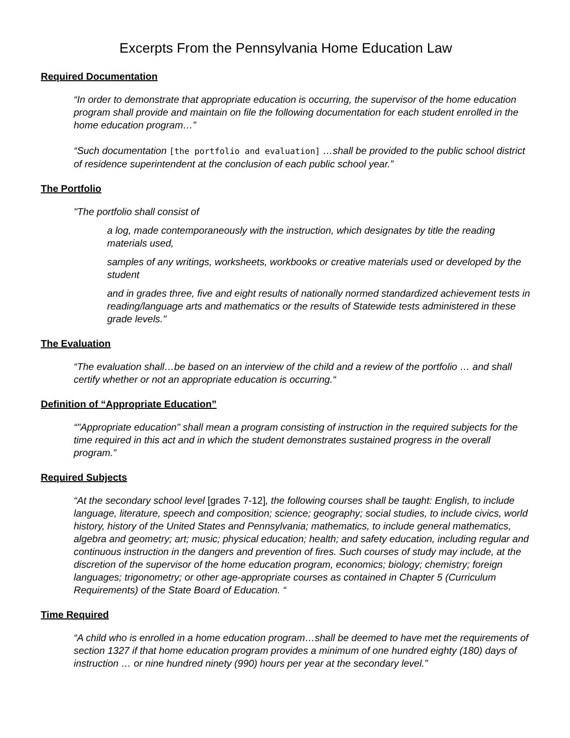Excerpts From the Pennsylvania Home Education Law
Required Documentation
“In order to demonstrate that appropriate education is occurring, the supervisor of the home education program shall provide and maintain on file the following documentation for each student enrolled in the home education program…”
“Such documentation [the portfolio and evaluation] …shall be provided to the public school district of residence superintendent at the conclusion of each public school year.”
The Portfolio
"The portfolio shall consist of
a log, made contemporaneously with the instruction, which designates by title the reading materials used,
samples of any writings, worksheets, workbooks or creative materials used or developed by the student
and in grades three, five and eight results of nationally normed standardized achievement tests in reading/language arts and mathematics or the results of Statewide tests administered in these grade levels."
The Evaluation
“The evaluation shall…be based on an interview of the child and a review of the portfolio … and shall certify whether or not an appropriate education is occurring.“
Definition of “Appropriate Education”
“"Appropriate education" shall mean a program consisting of instruction in the required subjects for the time required in this act and in which the student demonstrates sustained progress in the overall program.”
Required Subjects
“At the secondary school level [grades 7-12], the following courses shall be taught: English, to include language, literature, speech and composition; science; geography; social studies, to include civics, world history, history of the United States and Pennsylvania; mathematics, to include general mathematics, algebra and geometry; art; music; physical education; health; and safety education, including regular and continuous instruction in the dangers and prevention of fires. Such courses of study may include, at the discretion of the supervisor of the home education program, economics; biology; chemistry; foreign languages; trigonometry; or other age-appropriate courses as contained in Chapter 5 (Curriculum Requirements) of the State Board of Education. “
Time Required
“A child who is enrolled in a home education program…shall be deemed to have met the requirements of section 1327 if that home education program provides a minimum of one hundred eighty (180) days of instruction … or nine hundred ninety (990) hours per year at the secondary level.”